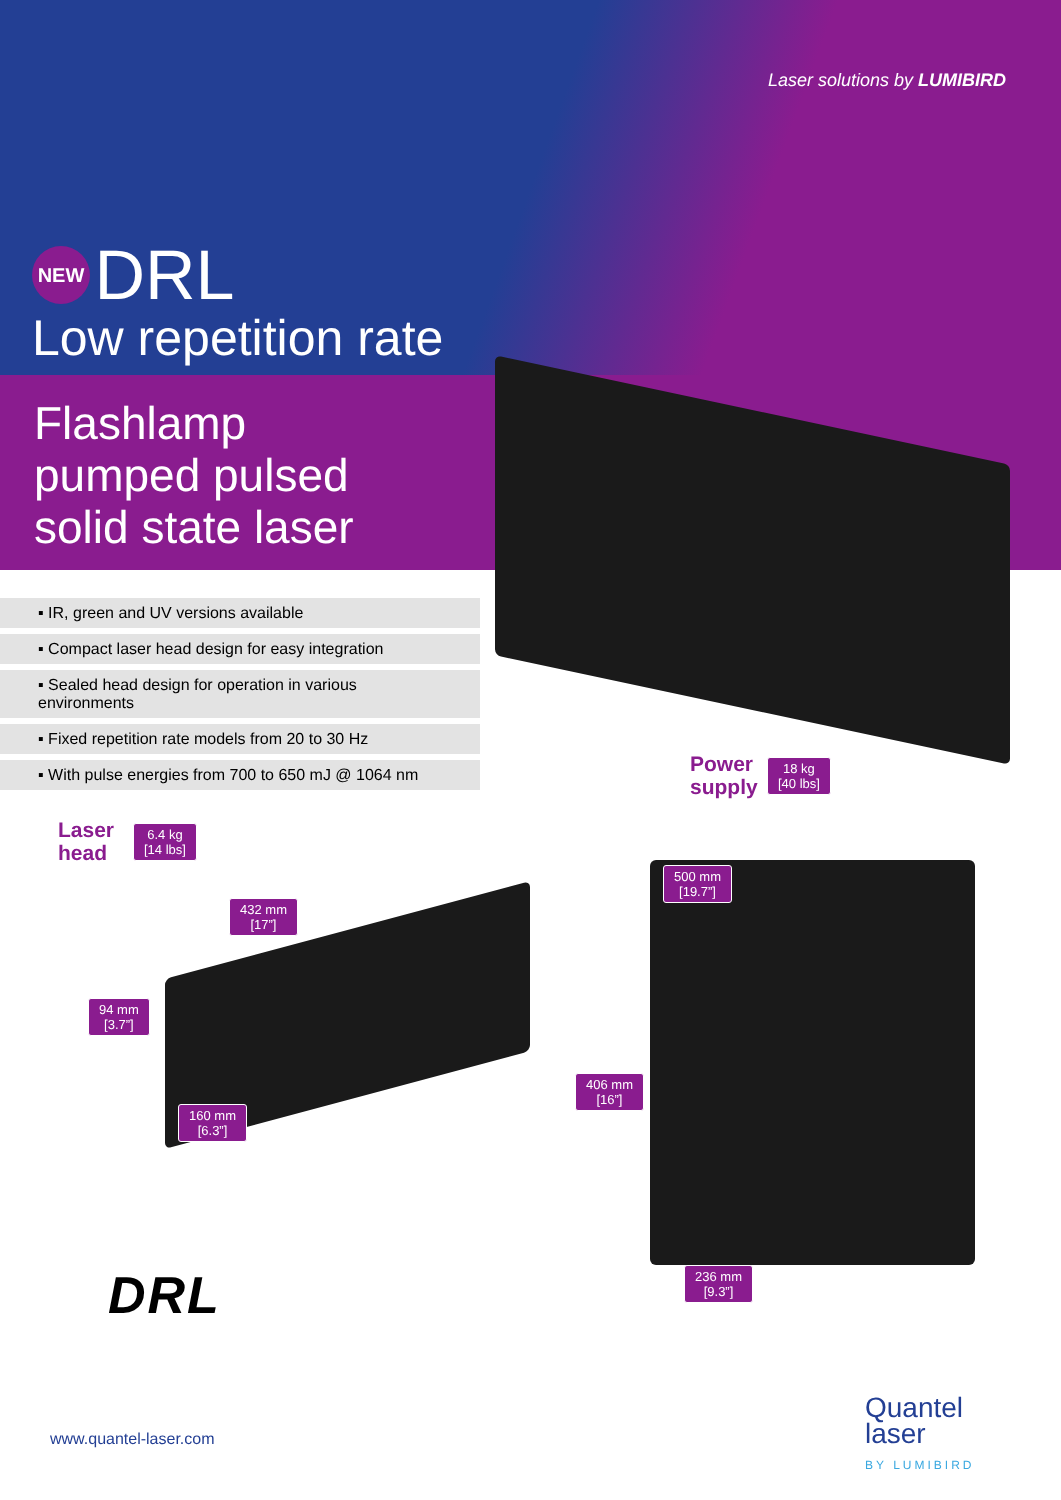Laser solutions by LUMIBIRD
NEW DRL
Low repetition rate
Flashlamp
pumped pulsed
solid state laser
▪ IR, green and UV versions available
▪ Compact laser head design for easy integration
▪ Sealed head design for operation in various environments
▪ Fixed repetition rate models from 20 to 30 Hz
▪ With pulse energies from 700 to 650 mJ @ 1064 nm
Power
supply
18 kg
[40 lbs]
Laser
head
6.4 kg
[14 lbs]
432 mm
[17”]
94 mm
[3.7”]
160 mm
[6.3”]
500 mm
[19.7”]
406 mm
[16”]
236 mm
[9.3”]
DRL
www.quantel-laser.com
Quantel
laser
BY LUMIBIRD